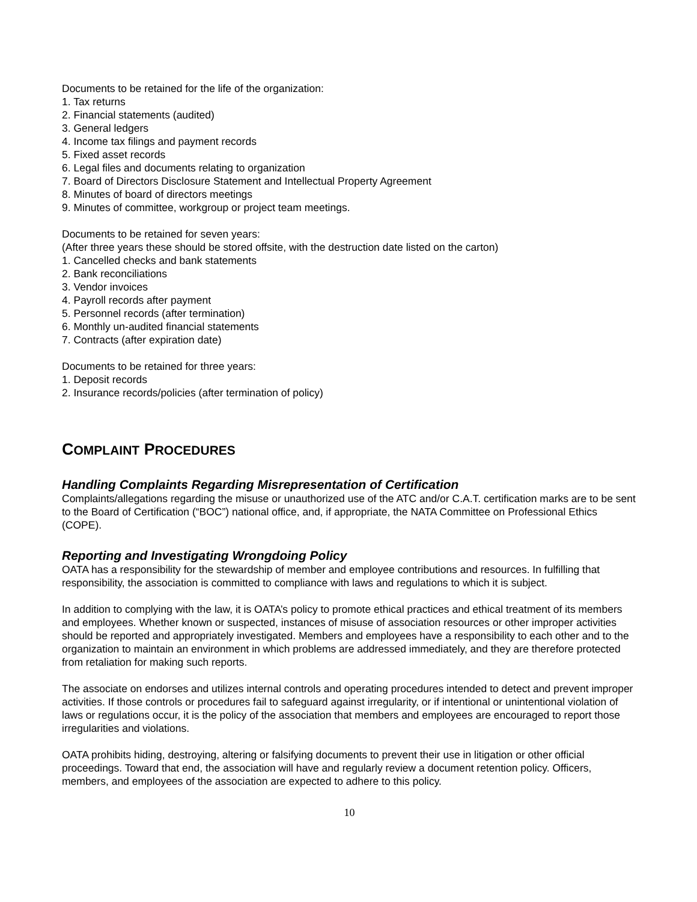Documents to be retained for the life of the organization:
1. Tax returns
2. Financial statements (audited)
3. General ledgers
4. Income tax filings and payment records
5. Fixed asset records
6. Legal files and documents relating to organization
7. Board of Directors Disclosure Statement and Intellectual Property Agreement
8. Minutes of board of directors meetings
9. Minutes of committee, workgroup or project team meetings.
Documents to be retained for seven years:
(After three years these should be stored offsite, with the destruction date listed on the carton)
1. Cancelled checks and bank statements
2. Bank reconciliations
3. Vendor invoices
4. Payroll records after payment
5. Personnel records (after termination)
6. Monthly un-audited financial statements
7. Contracts (after expiration date)
Documents to be retained for three years:
1. Deposit records
2. Insurance records/policies (after termination of policy)
COMPLAINT PROCEDURES
Handling Complaints Regarding Misrepresentation of Certification
Complaints/allegations regarding the misuse or unauthorized use of the ATC and/or C.A.T. certification marks are to be sent to the Board of Certification (“BOC”) national office, and, if appropriate, the NATA Committee on Professional Ethics (COPE).
Reporting and Investigating Wrongdoing Policy
OATA has a responsibility for the stewardship of member and employee contributions and resources. In fulfilling that responsibility, the association is committed to compliance with laws and regulations to which it is subject.
In addition to complying with the law, it is OATA’s policy to promote ethical practices and ethical treatment of its members and employees. Whether known or suspected, instances of misuse of association resources or other improper activities should be reported and appropriately investigated. Members and employees have a responsibility to each other and to the organization to maintain an environment in which problems are addressed immediately, and they are therefore protected from retaliation for making such reports.
The associate on endorses and utilizes internal controls and operating procedures intended to detect and prevent improper activities. If those controls or procedures fail to safeguard against irregularity, or if intentional or unintentional violation of laws or regulations occur, it is the policy of the association that members and employees are encouraged to report those irregularities and violations.
OATA prohibits hiding, destroying, altering or falsifying documents to prevent their use in litigation or other official proceedings. Toward that end, the association will have and regularly review a document retention policy. Officers, members, and employees of the association are expected to adhere to this policy.
10